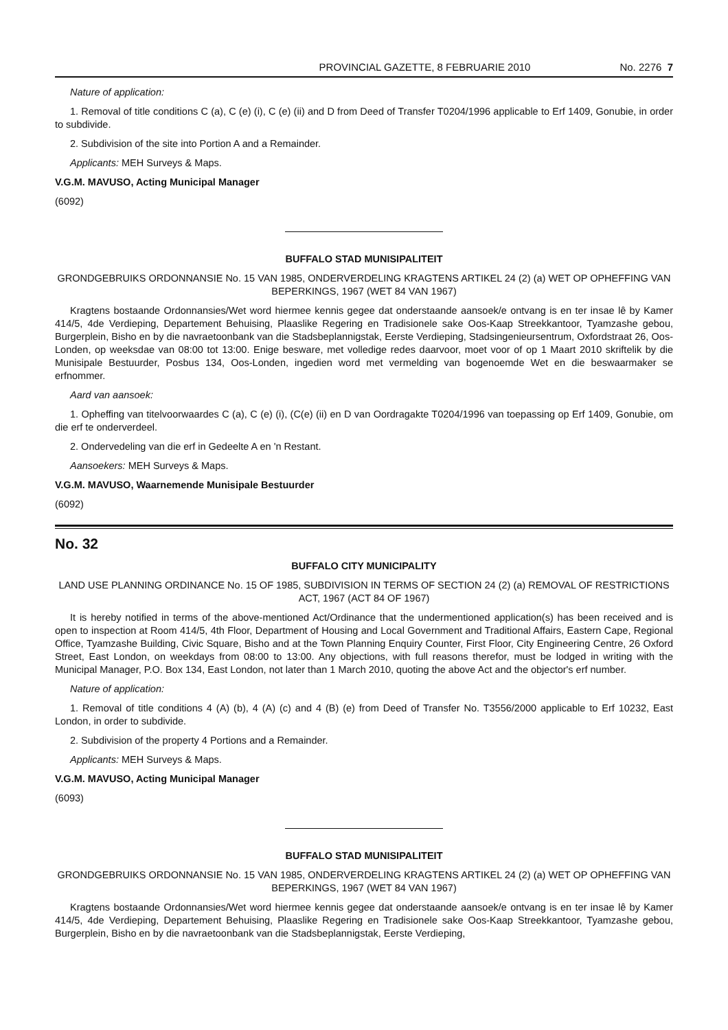PROVINCIAL GAZETTE, 8 FEBRUARIE 2010 No. 2276 7
Nature of application:
1. Removal of title conditions C (a), C (e) (i), C (e) (ii) and D from Deed of Transfer T0204/1996 applicable to Erf 1409, Gonubie, in order to subdivide.
2. Subdivision of the site into Portion A and a Remainder.
Applicants: MEH Surveys & Maps.
V.G.M. MAVUSO, Acting Municipal Manager
(6092)
BUFFALO STAD MUNISIPALITEIT
GRONDGEBRUIKS ORDONNANSIE No. 15 VAN 1985, ONDERVERDELING KRAGTENS ARTIKEL 24 (2) (a) WET OP OPHEFFING VAN BEPERKINGS, 1967 (WET 84 VAN 1967)
Kragtens bostaande Ordonnansies/Wet word hiermee kennis gegee dat onderstaande aansoek/e ontvang is en ter insae lê by Kamer 414/5, 4de Verdieping, Departement Behuising, Plaaslike Regering en Tradisionele sake Oos-Kaap Streekkantoor, Tyamzashe gebou, Burgerplein, Bisho en by die navraetoonbank van die Stadsbeplannigstak, Eerste Verdieping, Stadsingenieursentrum, Oxfordstraat 26, Oos-Londen, op weeksdae van 08:00 tot 13:00. Enige besware, met volledige redes daarvoor, moet voor of op 1 Maart 2010 skriftelik by die Munisipale Bestuurder, Posbus 134, Oos-Londen, ingedien word met vermelding van bogenoemde Wet en die beswaarmaker se erfnommer.
Aard van aansoek:
1. Opheffing van titelvoorwaardes C (a), C (e) (i), (C(e) (ii) en D van Oordragakte T0204/1996 van toepassing op Erf 1409, Gonubie, om die erf te onderverdeel.
2. Ondervedeling van die erf in Gedeelte A en 'n Restant.
Aansoekers: MEH Surveys & Maps.
V.G.M. MAVUSO, Waarnemende Munisipale Bestuurder
(6092)
No. 32
BUFFALO CITY MUNICIPALITY
LAND USE PLANNING ORDINANCE No. 15 OF 1985, SUBDIVISION IN TERMS OF SECTION 24 (2) (a) REMOVAL OF RESTRICTIONS ACT, 1967 (ACT 84 OF 1967)
It is hereby notified in terms of the above-mentioned Act/Ordinance that the undermentioned application(s) has been received and is open to inspection at Room 414/5, 4th Floor, Department of Housing and Local Government and Traditional Affairs, Eastern Cape, Regional Office, Tyamzashe Building, Civic Square, Bisho and at the Town Planning Enquiry Counter, First Floor, City Engineering Centre, 26 Oxford Street, East London, on weekdays from 08:00 to 13:00. Any objections, with full reasons therefor, must be lodged in writing with the Municipal Manager, P.O. Box 134, East London, not later than 1 March 2010, quoting the above Act and the objector's erf number.
Nature of application:
1. Removal of title conditions 4 (A) (b), 4 (A) (c) and 4 (B) (e) from Deed of Transfer No. T3556/2000 applicable to Erf 10232, East London, in order to subdivide.
2. Subdivision of the property 4 Portions and a Remainder.
Applicants: MEH Surveys & Maps.
V.G.M. MAVUSO, Acting Municipal Manager
(6093)
BUFFALO STAD MUNISIPALITEIT
GRONDGEBRUIKS ORDONNANSIE No. 15 VAN 1985, ONDERVERDELING KRAGTENS ARTIKEL 24 (2) (a) WET OP OPHEFFING VAN BEPERKINGS, 1967 (WET 84 VAN 1967)
Kragtens bostaande Ordonnansies/Wet word hiermee kennis gegee dat onderstaande aansoek/e ontvang is en ter insae lê by Kamer 414/5, 4de Verdieping, Departement Behuising, Plaaslike Regering en Tradisionele sake Oos-Kaap Streekkantoor, Tyamzashe gebou, Burgerplein, Bisho en by die navraetoonbank van die Stadsbeplannigstak, Eerste Verdieping,